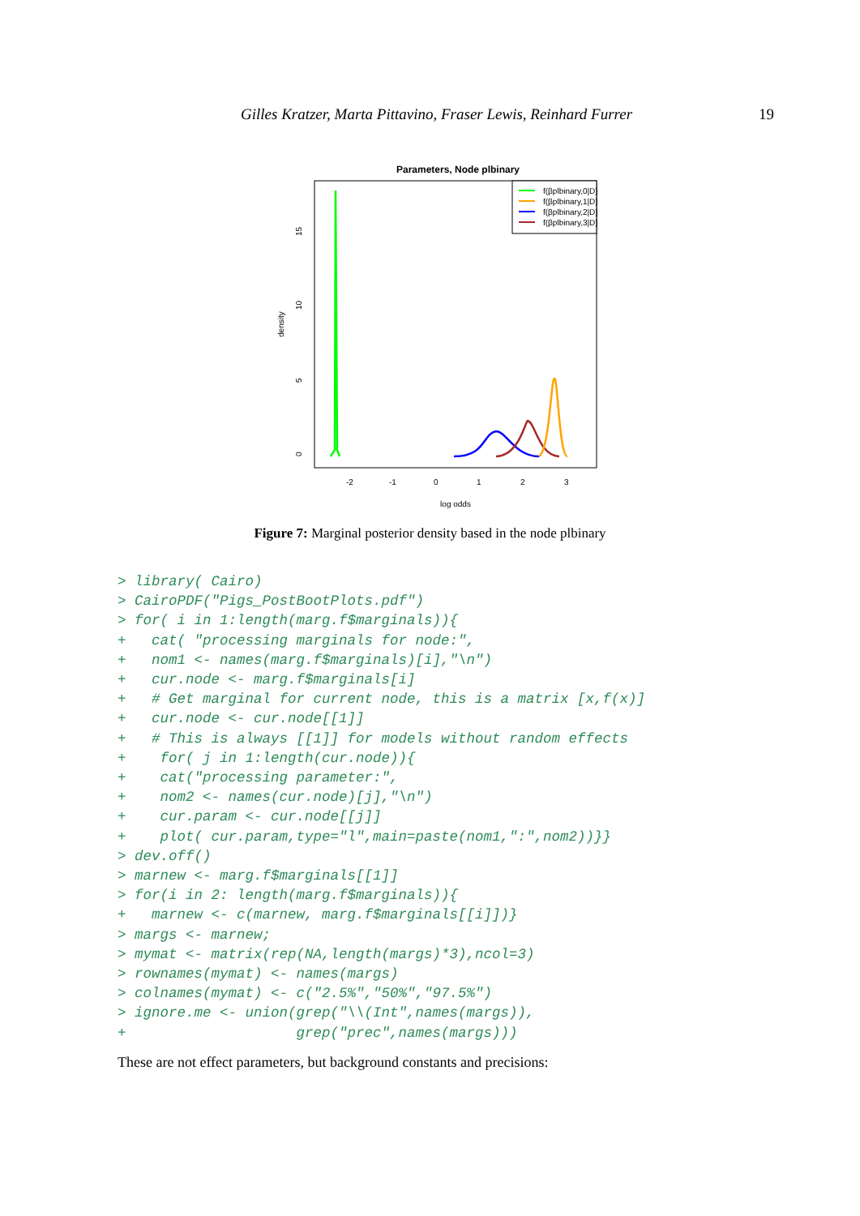Gilles Kratzer, Marta Pittavino, Fraser Lewis, Reinhard Furrer 19
Parameters, Node plbinary
density
0
5
10
15
-2
-1
0
1
2
3
log odds
f(βplbinary,0|D)
f(βplbinary,1|D)
f(βplbinary,2|D)
f(βplbinary,3|D)
Figure 7: Marginal posterior density based in the node plbinary
> library( Cairo)
> CairoPDF("Pigs_PostBootPlots.pdf")
> for( i in 1:length(marg.f$marginals)){
+   cat( "processing marginals for node:",
+   nom1 <- names(marg.f$marginals)[i],"\n")
+   cur.node <- marg.f$marginals[i]
+   # Get marginal for current node, this is a matrix [x,f(x)]
+   cur.node <- cur.node[[1]]
+   # This is always [[1]] for models without random effects
+    for( j in 1:length(cur.node)){
+    cat("processing parameter:",
+    nom2 <- names(cur.node)[j],"\n")
+    cur.param <- cur.node[[j]]
+    plot( cur.param,type="l",main=paste(nom1,":",nom2))}}
> dev.off()
> marnew <- marg.f$marginals[[1]]
> for(i in 2: length(marg.f$marginals)){
+   marnew <- c(marnew, marg.f$marginals[[i]])}
> margs <- marnew;
> mymat <- matrix(rep(NA,length(margs)*3),ncol=3)
> rownames(mymat) <- names(margs)
> colnames(mymat) <- c("2.5%","50%","97.5%")
> ignore.me <- union(grep("\\(Int",names(margs)),
+                    grep("prec",names(margs)))
These are not effect parameters, but background constants and precisions: